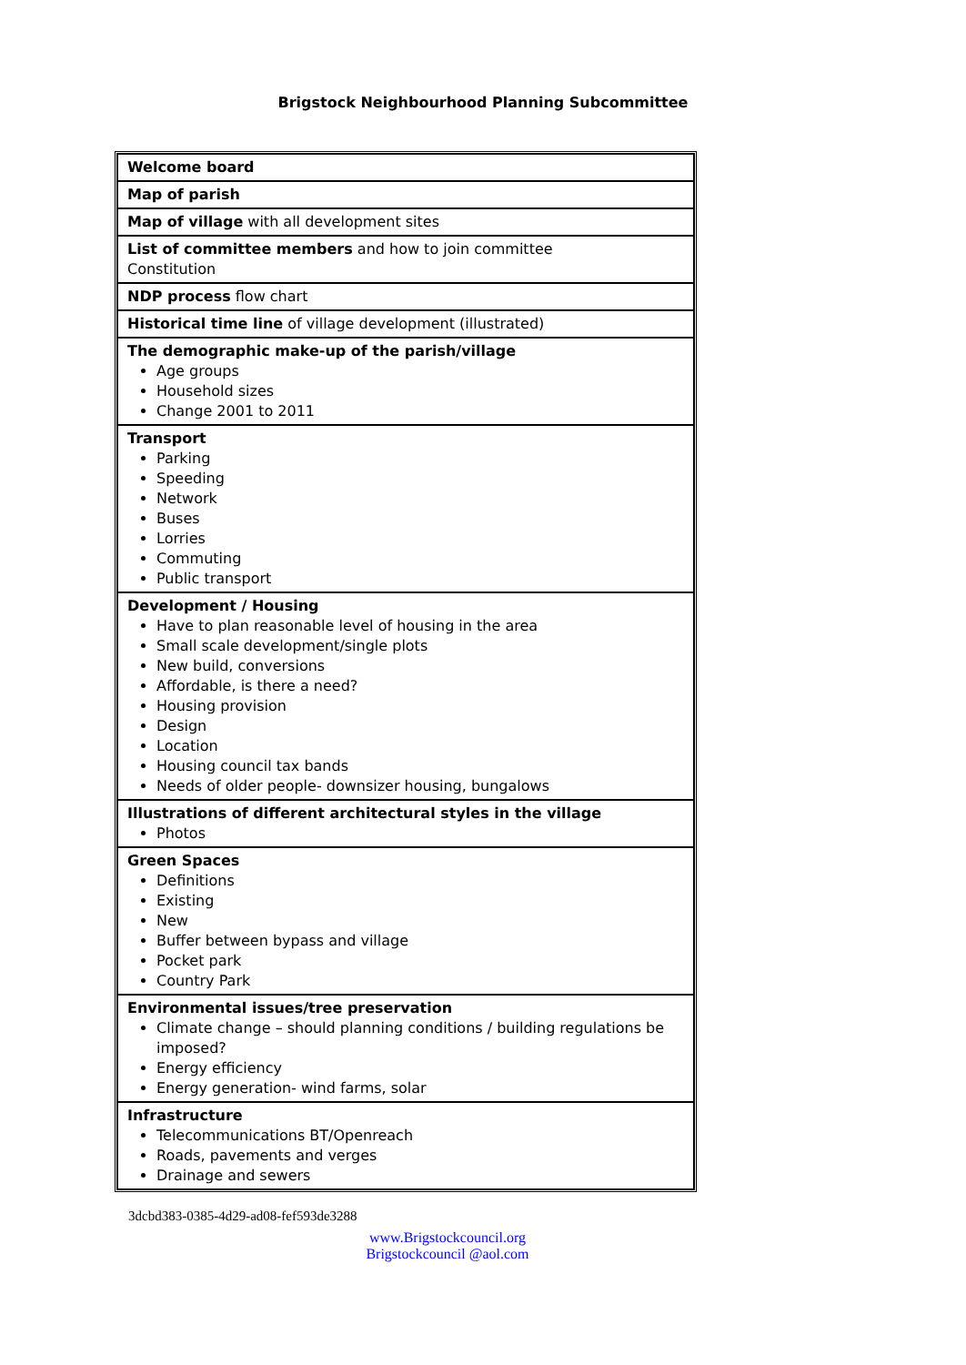Brigstock Neighbourhood Planning Subcommittee
| Welcome board |
| Map of parish |
| Map of village with all development sites |
| List of committee members and how to join committee Constitution |
| NDP process flow chart |
| Historical time line of village development (illustrated) |
| The demographic make-up of the parish/village Age groups Household sizes Change 2001 to 2011 |
| Transport Parking Speeding Network Buses Lorries Commuting Public transport |
| Development / Housing Have to plan reasonable level of housing in the area Small scale development/single plots New build, conversions Affordable, is there a need? Housing provision Design Location Housing council tax bands Needs of older people- downsizer housing, bungalows |
| Illustrations of different architectural styles in the village Photos |
| Green Spaces Definitions Existing New Buffer between bypass and village Pocket park Country Park |
| Environmental issues/tree preservation Climate change – should planning conditions / building regulations be imposed? Energy efficiency Energy generation- wind farms, solar |
| Infrastructure Telecommunications BT/Openreach Roads, pavements and verges Drainage and sewers |
3dcbd383-0385-4d29-ad08-fef593de3288
www.Brigstockcouncil.org
Brigstockcouncil @aol.com